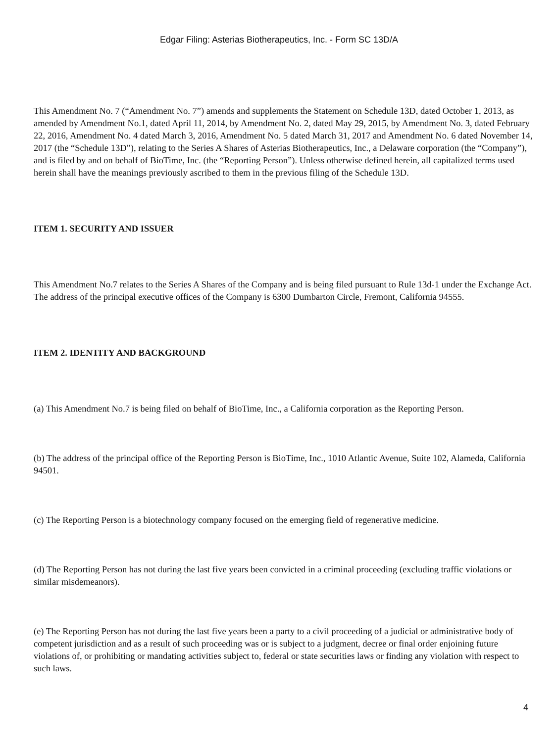Edgar Filing: Asterias Biotherapeutics, Inc. - Form SC 13D/A
This Amendment No. 7 (“Amendment No. 7”) amends and supplements the Statement on Schedule 13D, dated October 1, 2013, as amended by Amendment No.1, dated April 11, 2014, by Amendment No. 2, dated May 29, 2015, by Amendment No. 3, dated February 22, 2016, Amendment No. 4 dated March 3, 2016, Amendment No. 5 dated March 31, 2017 and Amendment No. 6 dated November 14, 2017 (the “Schedule 13D”), relating to the Series A Shares of Asterias Biotherapeutics, Inc., a Delaware corporation (the “Company”), and is filed by and on behalf of BioTime, Inc. (the “Reporting Person”). Unless otherwise defined herein, all capitalized terms used herein shall have the meanings previously ascribed to them in the previous filing of the Schedule 13D.
ITEM 1. SECURITY AND ISSUER
This Amendment No.7 relates to the Series A Shares of the Company and is being filed pursuant to Rule 13d-1 under the Exchange Act. The address of the principal executive offices of the Company is 6300 Dumbarton Circle, Fremont, California 94555.
ITEM 2. IDENTITY AND BACKGROUND
(a) This Amendment No.7 is being filed on behalf of BioTime, Inc., a California corporation as the Reporting Person.
(b) The address of the principal office of the Reporting Person is BioTime, Inc., 1010 Atlantic Avenue, Suite 102, Alameda, California 94501.
(c) The Reporting Person is a biotechnology company focused on the emerging field of regenerative medicine.
(d) The Reporting Person has not during the last five years been convicted in a criminal proceeding (excluding traffic violations or similar misdemeanors).
(e) The Reporting Person has not during the last five years been a party to a civil proceeding of a judicial or administrative body of competent jurisdiction and as a result of such proceeding was or is subject to a judgment, decree or final order enjoining future violations of, or prohibiting or mandating activities subject to, federal or state securities laws or finding any violation with respect to such laws.
4